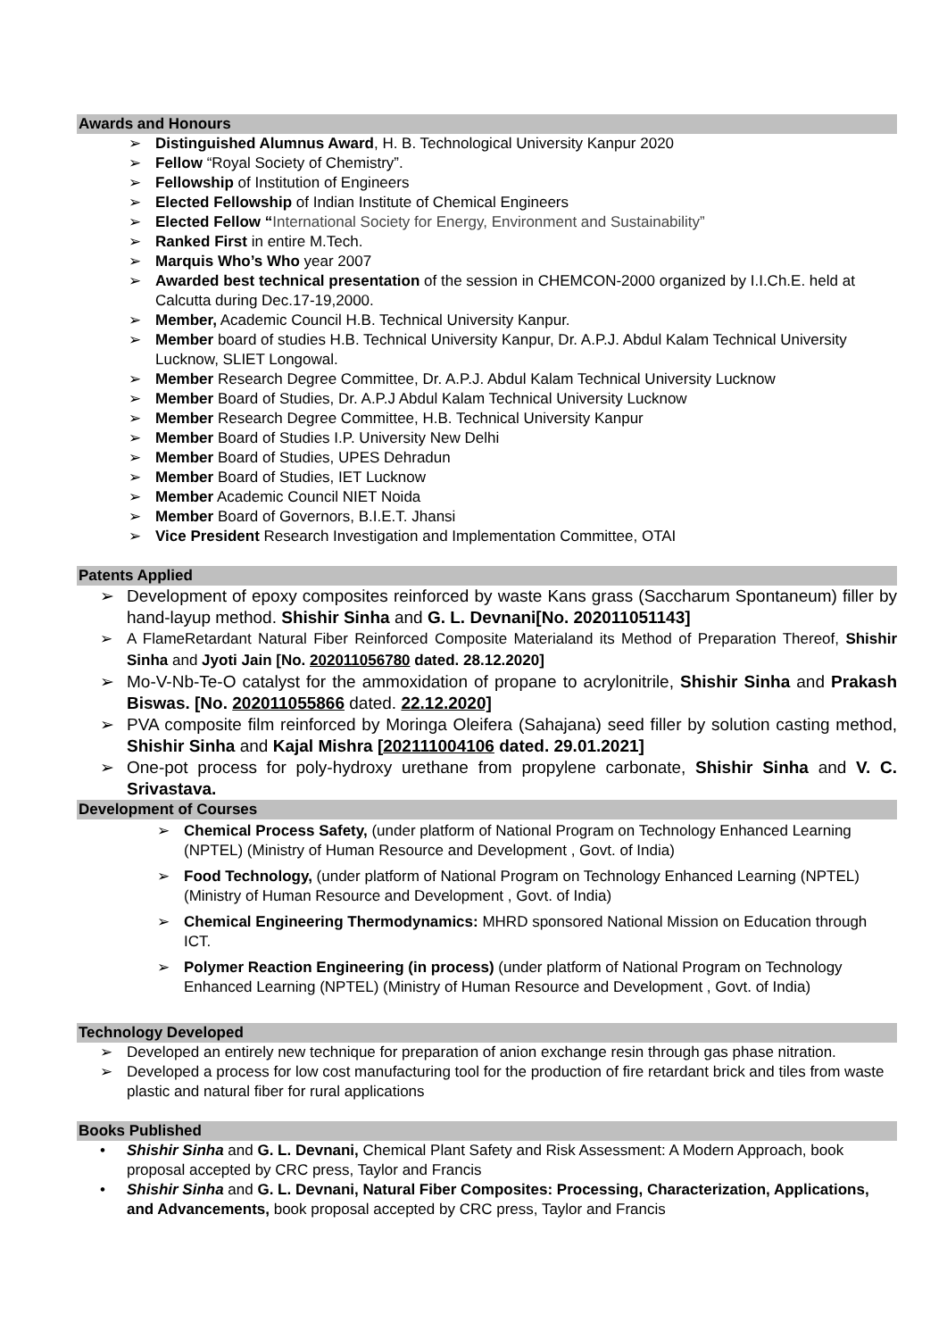Awards and Honours
➢ Distinguished Alumnus Award, H. B. Technological University Kanpur 2020
➢ Fellow “Royal Society of Chemistry”.
➢ Fellowship of Institution of Engineers
➢ Elected Fellowship of Indian Institute of Chemical Engineers
➢ Elected Fellow “International Society for Energy, Environment and Sustainability”
➢ Ranked First in entire M.Tech.
➢ Marquis Who’s Who year 2007
➢ Awarded best technical presentation of the session in CHEMCON-2000 organized by I.I.Ch.E. held at Calcutta during Dec.17-19,2000.
➢ Member, Academic Council H.B. Technical University Kanpur.
➢ Member board of studies H.B. Technical University Kanpur, Dr. A.P.J. Abdul Kalam Technical University Lucknow, SLIET Longowal.
➢ Member Research Degree Committee, Dr. A.P.J. Abdul Kalam Technical University Lucknow
➢ Member Board of Studies, Dr. A.P.J Abdul Kalam Technical University Lucknow
➢ Member Research Degree Committee, H.B. Technical University Kanpur
➢ Member Board of Studies I.P. University New Delhi
➢ Member Board of Studies, UPES Dehradun
➢ Member Board of Studies, IET Lucknow
➢ Member Academic Council NIET Noida
➢ Member Board of Governors, B.I.E.T. Jhansi
➢ Vice President Research Investigation and Implementation Committee, OTAI
Patents Applied
➢ Development of epoxy composites reinforced by waste Kans grass (Saccharum Spontaneum) filler by hand-layup method. Shishir Sinha and G. L. Devnani[No. 202011051143]
➢ A FlameRetardant Natural Fiber Reinforced Composite Materialand its Method of Preparation Thereof, Shishir Sinha and Jyoti Jain [No. 202011056780 dated. 28.12.2020]
➢ Mo-V-Nb-Te-O catalyst for the ammoxidation of propane to acrylonitrile, Shishir Sinha and Prakash Biswas. [No. 202011055866 dated. 22.12.2020]
➢ PVA composite film reinforced by Moringa Oleifera (Sahajana) seed filler by solution casting method, Shishir Sinha and Kajal Mishra [202111004106 dated. 29.01.2021]
➢ One-pot process for poly-hydroxy urethane from propylene carbonate, Shishir Sinha and V. C. Srivastava.
Development of Courses
➢ Chemical Process Safety, (under platform of National Program on Technology Enhanced Learning (NPTEL) (Ministry of Human Resource and Development , Govt. of India)
➢ Food Technology, (under platform of National Program on Technology Enhanced Learning (NPTEL) (Ministry of Human Resource and Development , Govt. of India)
➢ Chemical Engineering Thermodynamics: MHRD sponsored National Mission on Education through ICT.
➢ Polymer Reaction Engineering (in process) (under platform of National Program on Technology Enhanced Learning (NPTEL) (Ministry of Human Resource and Development , Govt. of India)
Technology Developed
➢ Developed an entirely new technique for preparation of anion exchange resin through gas phase nitration.
➢ Developed a process for low cost manufacturing tool for the production of fire retardant brick and tiles from waste plastic and natural fiber for rural applications
Books Published
• Shishir Sinha and G. L. Devnani, Chemical Plant Safety and Risk Assessment: A Modern Approach, book proposal accepted by CRC press, Taylor and Francis
• Shishir Sinha and G. L. Devnani, Natural Fiber Composites: Processing, Characterization, Applications, and Advancements, book proposal accepted by CRC press, Taylor and Francis